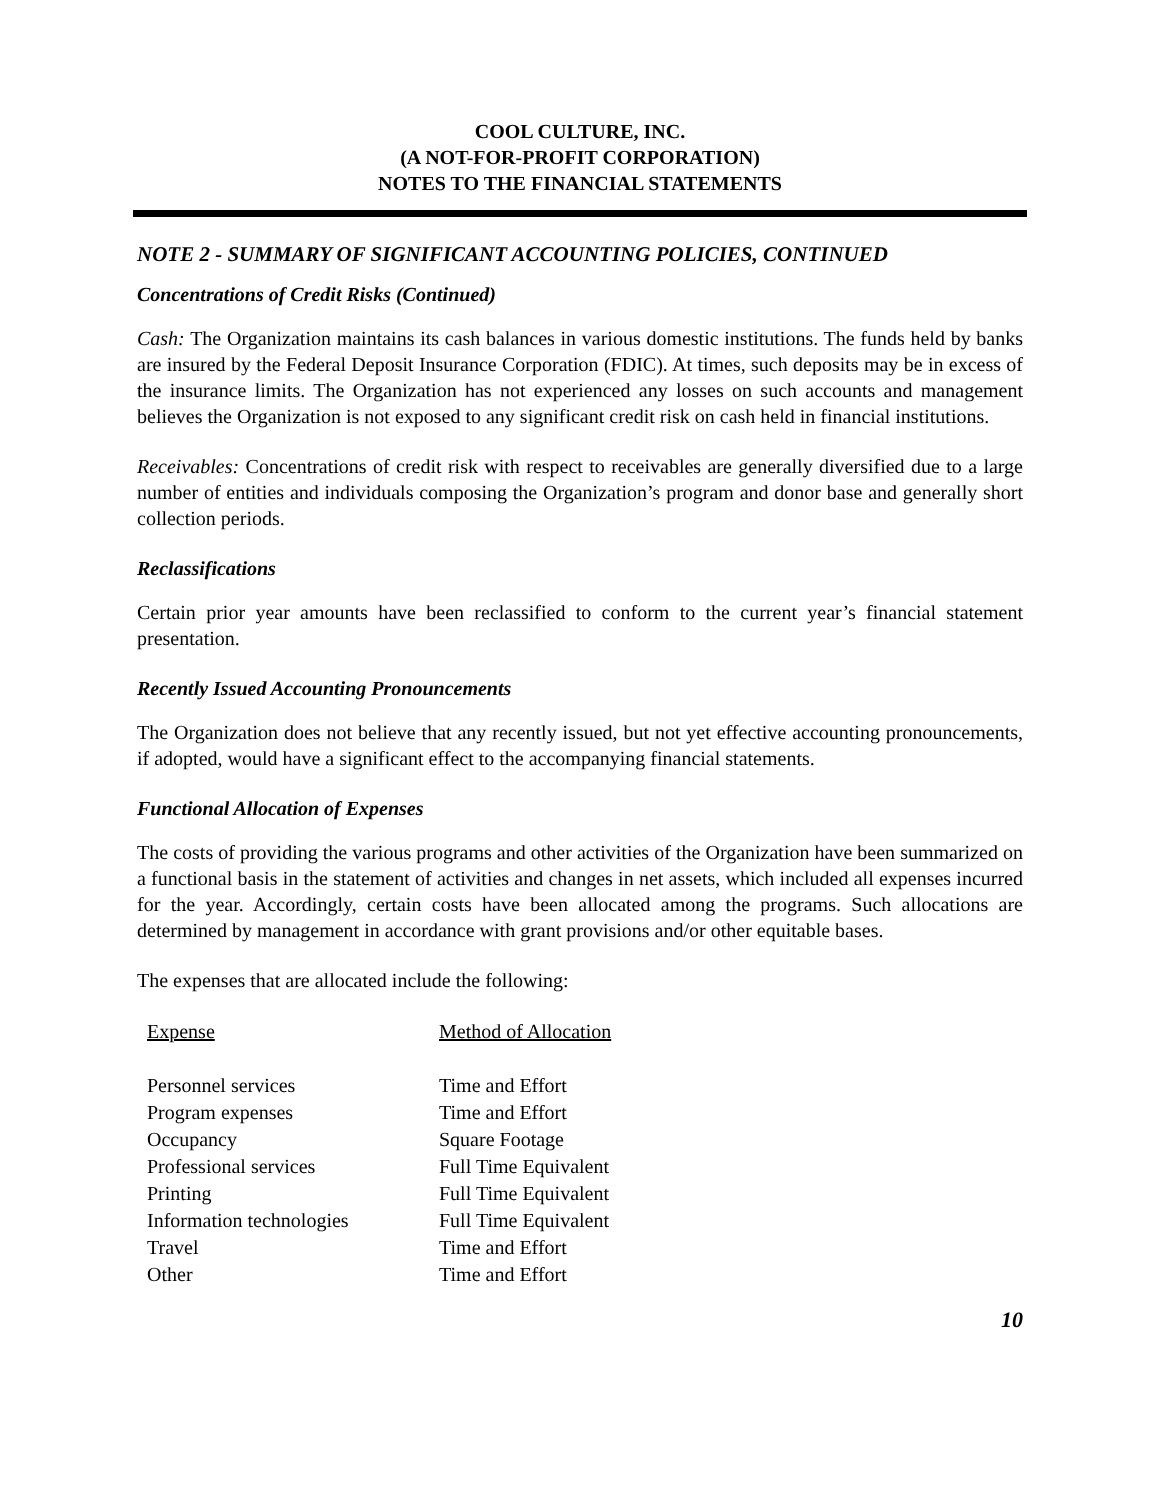COOL CULTURE, INC.
(A NOT-FOR-PROFIT CORPORATION)
NOTES TO THE FINANCIAL STATEMENTS
NOTE 2 - SUMMARY OF SIGNIFICANT ACCOUNTING POLICIES, CONTINUED
Concentrations of Credit Risks (Continued)
Cash: The Organization maintains its cash balances in various domestic institutions. The funds held by banks are insured by the Federal Deposit Insurance Corporation (FDIC). At times, such deposits may be in excess of the insurance limits. The Organization has not experienced any losses on such accounts and management believes the Organization is not exposed to any significant credit risk on cash held in financial institutions.
Receivables: Concentrations of credit risk with respect to receivables are generally diversified due to a large number of entities and individuals composing the Organization’s program and donor base and generally short collection periods.
Reclassifications
Certain prior year amounts have been reclassified to conform to the current year’s financial statement presentation.
Recently Issued Accounting Pronouncements
The Organization does not believe that any recently issued, but not yet effective accounting pronouncements, if adopted, would have a significant effect to the accompanying financial statements.
Functional Allocation of Expenses
The costs of providing the various programs and other activities of the Organization have been summarized on a functional basis in the statement of activities and changes in net assets, which included all expenses incurred for the year. Accordingly, certain costs have been allocated among the programs. Such allocations are determined by management in accordance with grant provisions and/or other equitable bases.
The expenses that are allocated include the following:
| Expense | Method of Allocation |
| --- | --- |
| Personnel services | Time and Effort |
| Program expenses | Time and Effort |
| Occupancy | Square Footage |
| Professional services | Full Time Equivalent |
| Printing | Full Time Equivalent |
| Information technologies | Full Time Equivalent |
| Travel | Time and Effort |
| Other | Time and Effort |
10